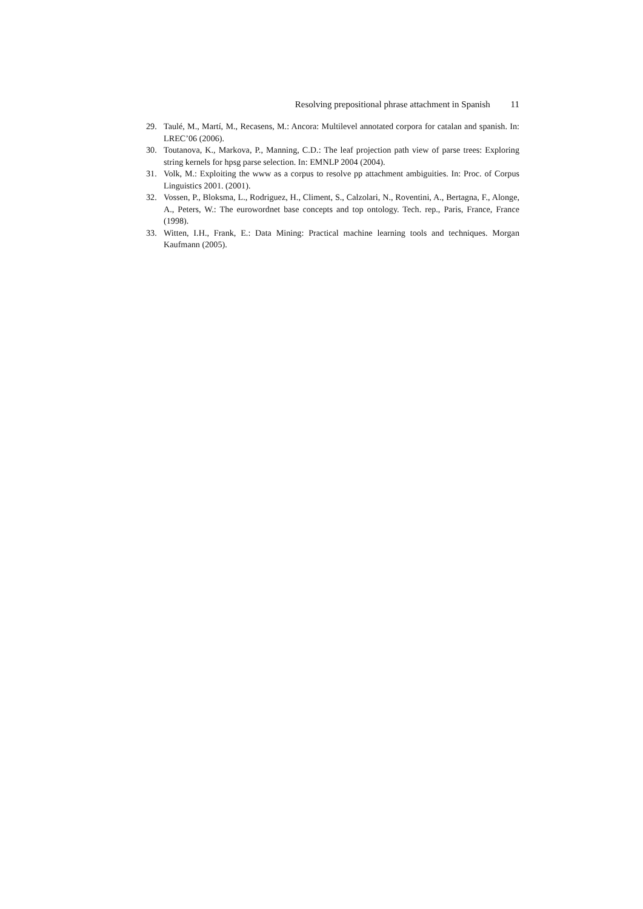Resolving prepositional phrase attachment in Spanish 11
29. Taulé, M., Martí, M., Recasens, M.: Ancora: Multilevel annotated corpora for catalan and spanish. In: LREC’06 (2006).
30. Toutanova, K., Markova, P., Manning, C.D.: The leaf projection path view of parse trees: Exploring string kernels for hpsg parse selection. In: EMNLP 2004 (2004).
31. Volk, M.: Exploiting the www as a corpus to resolve pp attachment ambiguities. In: Proc. of Corpus Linguistics 2001. (2001).
32. Vossen, P., Bloksma, L., Rodriguez, H., Climent, S., Calzolari, N., Roventini, A., Bertagna, F., Alonge, A., Peters, W.: The eurowordnet base concepts and top ontology. Tech. rep., Paris, France, France (1998).
33. Witten, I.H., Frank, E.: Data Mining: Practical machine learning tools and techniques. Morgan Kaufmann (2005).